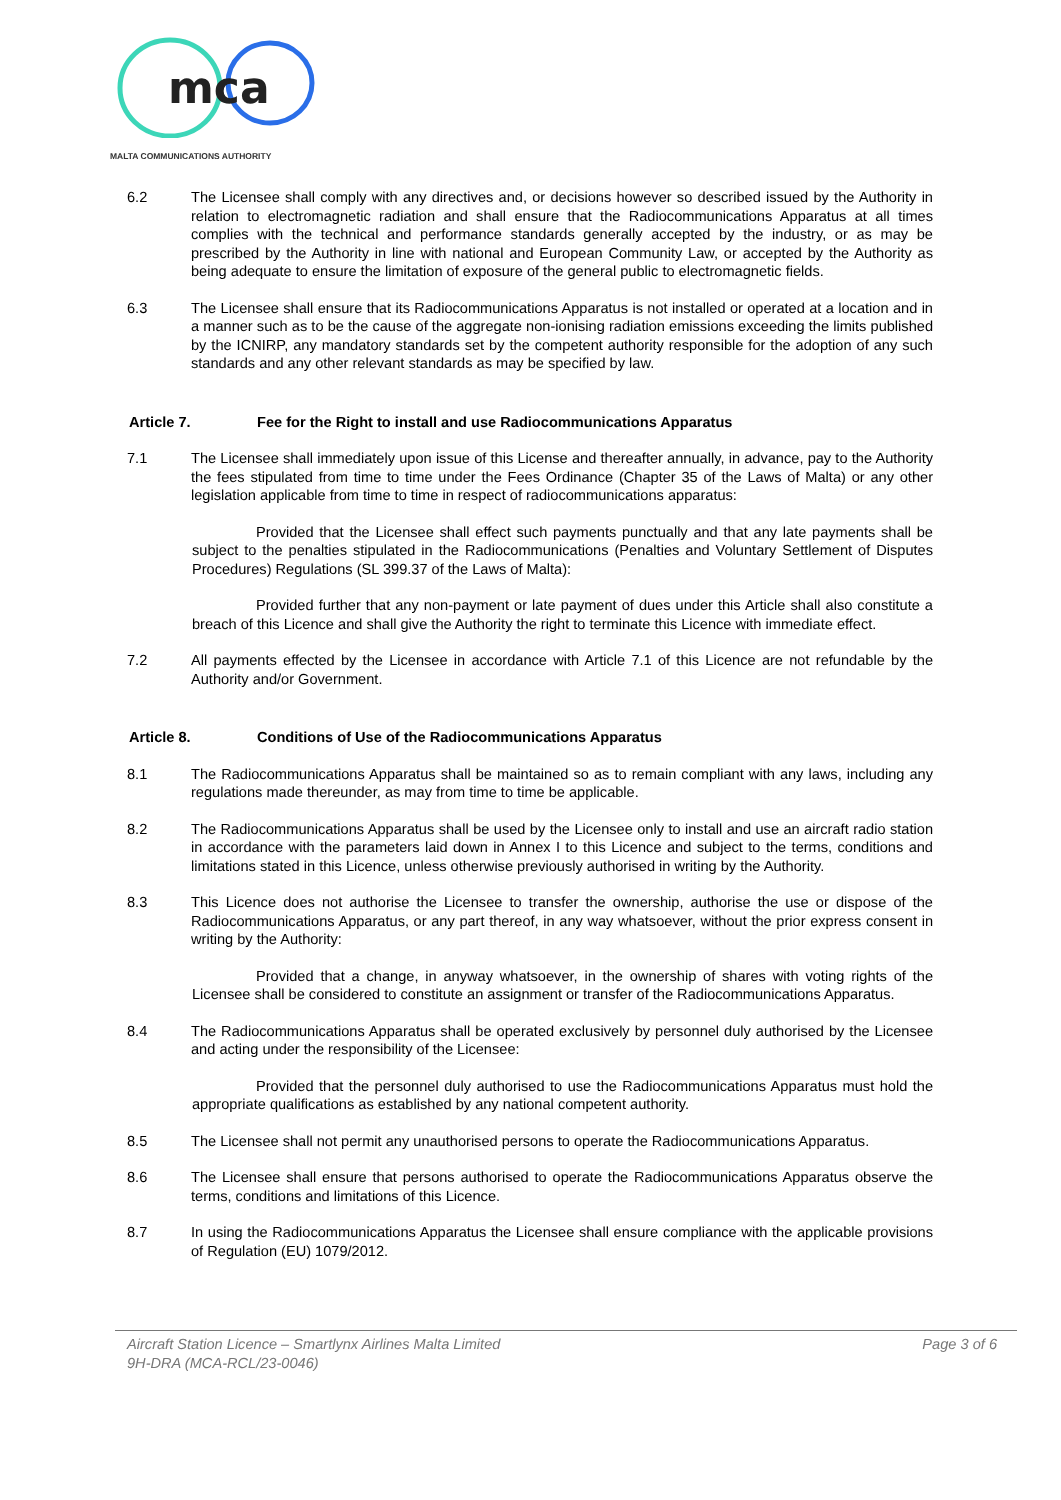mca
MALTA COMMUNICATIONS AUTHORITY
6.2 The Licensee shall comply with any directives and, or decisions however so described issued by the Authority in relation to electromagnetic radiation and shall ensure that the Radiocommunications Apparatus at all times complies with the technical and performance standards generally accepted by the industry, or as may be prescribed by the Authority in line with national and European Community Law, or accepted by the Authority as being adequate to ensure the limitation of exposure of the general public to electromagnetic fields.
6.3 The Licensee shall ensure that its Radiocommunications Apparatus is not installed or operated at a location and in a manner such as to be the cause of the aggregate non-ionising radiation emissions exceeding the limits published by the ICNIRP, any mandatory standards set by the competent authority responsible for the adoption of any such standards and any other relevant standards as may be specified by law.
Article 7. Fee for the Right to install and use Radiocommunications Apparatus
7.1 The Licensee shall immediately upon issue of this License and thereafter annually, in advance, pay to the Authority the fees stipulated from time to time under the Fees Ordinance (Chapter 35 of the Laws of Malta) or any other legislation applicable from time to time in respect of radiocommunications apparatus:
Provided that the Licensee shall effect such payments punctually and that any late payments shall be subject to the penalties stipulated in the Radiocommunications (Penalties and Voluntary Settlement of Disputes Procedures) Regulations (SL 399.37 of the Laws of Malta):
Provided further that any non-payment or late payment of dues under this Article shall also constitute a breach of this Licence and shall give the Authority the right to terminate this Licence with immediate effect.
7.2 All payments effected by the Licensee in accordance with Article 7.1 of this Licence are not refundable by the Authority and/or Government.
Article 8. Conditions of Use of the Radiocommunications Apparatus
8.1 The Radiocommunications Apparatus shall be maintained so as to remain compliant with any laws, including any regulations made thereunder, as may from time to time be applicable.
8.2 The Radiocommunications Apparatus shall be used by the Licensee only to install and use an aircraft radio station in accordance with the parameters laid down in Annex I to this Licence and subject to the terms, conditions and limitations stated in this Licence, unless otherwise previously authorised in writing by the Authority.
8.3 This Licence does not authorise the Licensee to transfer the ownership, authorise the use or dispose of the Radiocommunications Apparatus, or any part thereof, in any way whatsoever, without the prior express consent in writing by the Authority:
Provided that a change, in anyway whatsoever, in the ownership of shares with voting rights of the Licensee shall be considered to constitute an assignment or transfer of the Radiocommunications Apparatus.
8.4 The Radiocommunications Apparatus shall be operated exclusively by personnel duly authorised by the Licensee and acting under the responsibility of the Licensee:
Provided that the personnel duly authorised to use the Radiocommunications Apparatus must hold the appropriate qualifications as established by any national competent authority.
8.5 The Licensee shall not permit any unauthorised persons to operate the Radiocommunications Apparatus.
8.6 The Licensee shall ensure that persons authorised to operate the Radiocommunications Apparatus observe the terms, conditions and limitations of this Licence.
8.7 In using the Radiocommunications Apparatus the Licensee shall ensure compliance with the applicable provisions of Regulation (EU) 1079/2012.
Aircraft Station Licence – Smartlynx Airlines Malta Limited
9H-DRA (MCA-RCL/23-0046)
Page 3 of 6